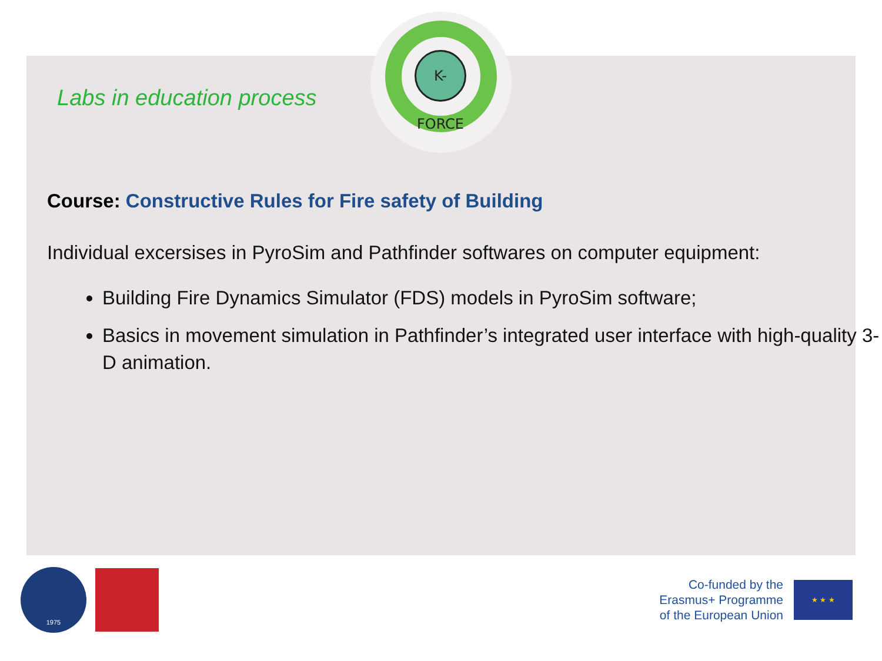K-FORCE
Labs in education process
Course: Constructive Rules for Fire safety of Building
Individual excersises in PyroSim and Pathfinder softwares on computer equipment:
Building Fire Dynamics Simulator (FDS) models in PyroSim software;
Basics in movement simulation in Pathfinder’s integrated user interface with high-quality 3-D animation.
1975
Co-funded by the
Erasmus+ Programme
of the European Union
★ ★ ★